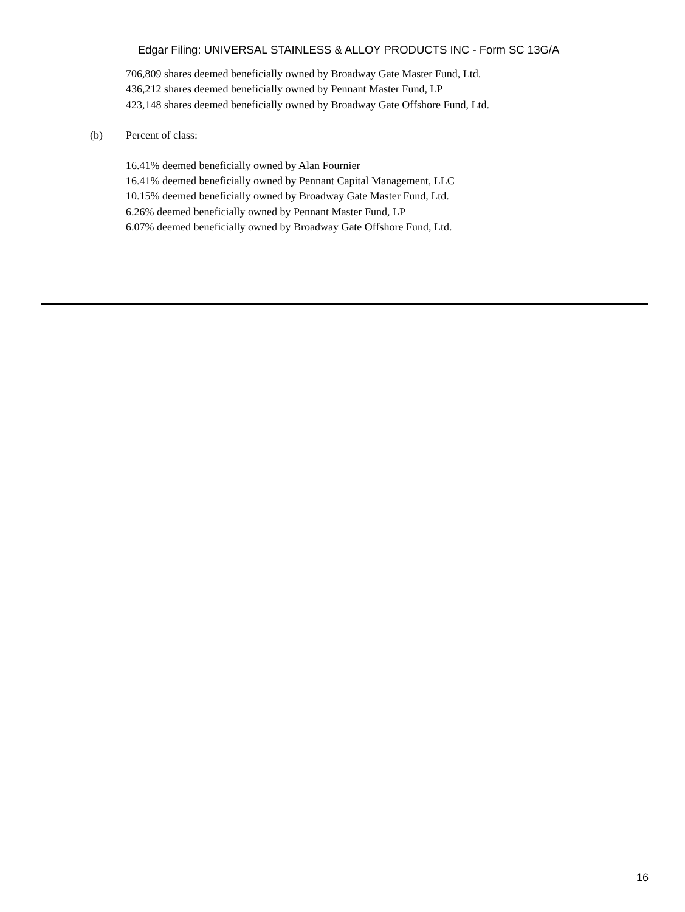Edgar Filing: UNIVERSAL STAINLESS & ALLOY PRODUCTS INC - Form SC 13G/A
706,809 shares deemed beneficially owned by Broadway Gate Master Fund, Ltd.
436,212 shares deemed beneficially owned by Pennant Master Fund, LP
423,148 shares deemed beneficially owned by Broadway Gate Offshore Fund, Ltd.
(b) Percent of class:
16.41% deemed beneficially owned by Alan Fournier
16.41% deemed beneficially owned by Pennant Capital Management, LLC
10.15% deemed beneficially owned by Broadway Gate Master Fund, Ltd.
6.26% deemed beneficially owned by Pennant Master Fund, LP
6.07% deemed beneficially owned by Broadway Gate Offshore Fund, Ltd.
16